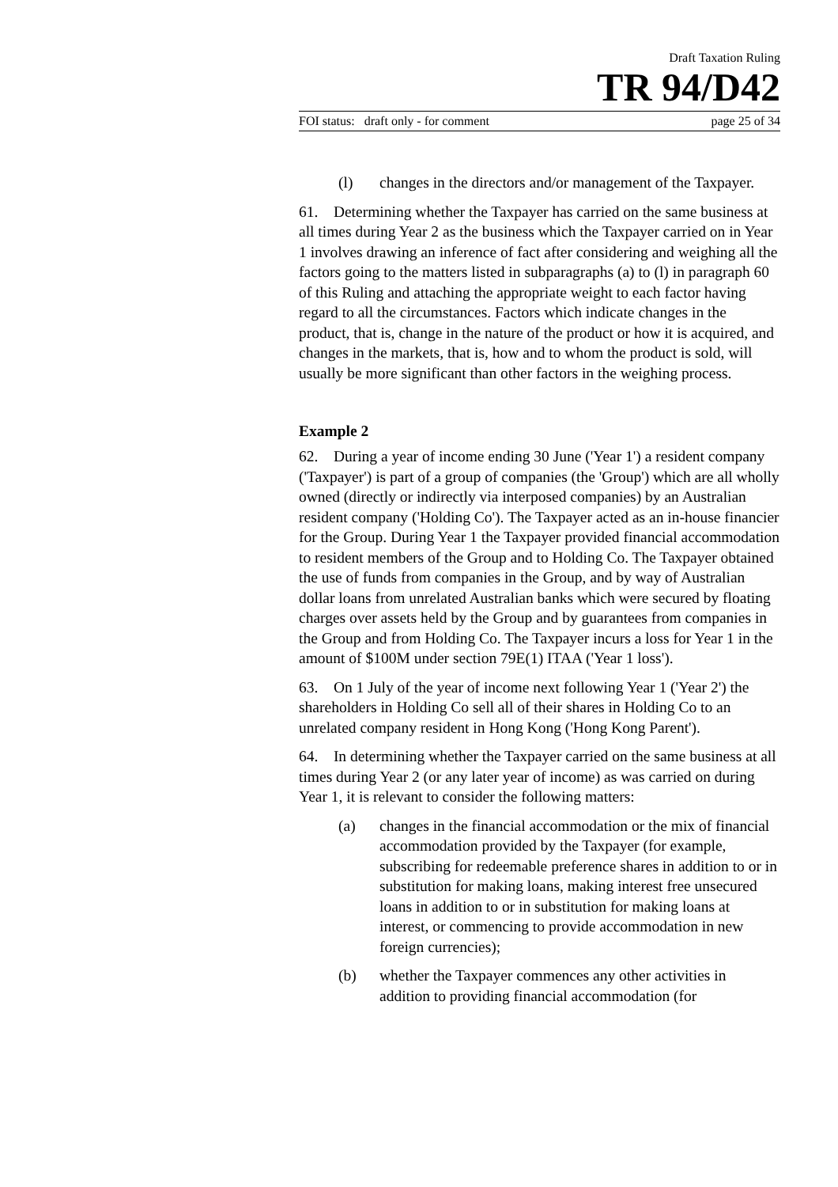Draft Taxation Ruling
TR 94/D42
FOI status: draft only - for comment page 25 of 34
(l) changes in the directors and/or management of the Taxpayer.
61. Determining whether the Taxpayer has carried on the same business at all times during Year 2 as the business which the Taxpayer carried on in Year 1 involves drawing an inference of fact after considering and weighing all the factors going to the matters listed in subparagraphs (a) to (l) in paragraph 60 of this Ruling and attaching the appropriate weight to each factor having regard to all the circumstances. Factors which indicate changes in the product, that is, change in the nature of the product or how it is acquired, and changes in the markets, that is, how and to whom the product is sold, will usually be more significant than other factors in the weighing process.
Example 2
62. During a year of income ending 30 June ('Year 1') a resident company ('Taxpayer') is part of a group of companies (the 'Group') which are all wholly owned (directly or indirectly via interposed companies) by an Australian resident company ('Holding Co'). The Taxpayer acted as an in-house financier for the Group. During Year 1 the Taxpayer provided financial accommodation to resident members of the Group and to Holding Co. The Taxpayer obtained the use of funds from companies in the Group, and by way of Australian dollar loans from unrelated Australian banks which were secured by floating charges over assets held by the Group and by guarantees from companies in the Group and from Holding Co. The Taxpayer incurs a loss for Year 1 in the amount of $100M under section 79E(1) ITAA ('Year 1 loss').
63. On 1 July of the year of income next following Year 1 ('Year 2') the shareholders in Holding Co sell all of their shares in Holding Co to an unrelated company resident in Hong Kong ('Hong Kong Parent').
64. In determining whether the Taxpayer carried on the same business at all times during Year 2 (or any later year of income) as was carried on during Year 1, it is relevant to consider the following matters:
(a) changes in the financial accommodation or the mix of financial accommodation provided by the Taxpayer (for example, subscribing for redeemable preference shares in addition to or in substitution for making loans, making interest free unsecured loans in addition to or in substitution for making loans at interest, or commencing to provide accommodation in new foreign currencies);
(b) whether the Taxpayer commences any other activities in addition to providing financial accommodation (for